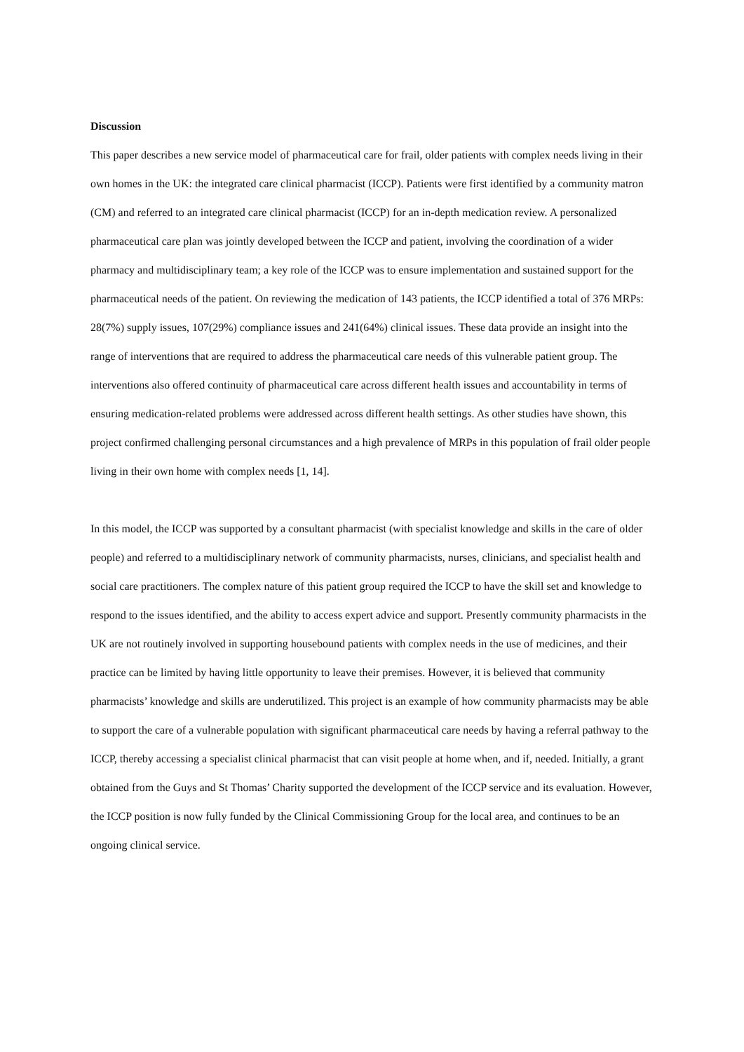Discussion
This paper describes a new service model of pharmaceutical care for frail, older patients with complex needs living in their own homes in the UK: the integrated care clinical pharmacist (ICCP). Patients were first identified by a community matron (CM) and referred to an integrated care clinical pharmacist (ICCP) for an in-depth medication review. A personalized pharmaceutical care plan was jointly developed between the ICCP and patient, involving the coordination of a wider pharmacy and multidisciplinary team; a key role of the ICCP was to ensure implementation and sustained support for the pharmaceutical needs of the patient. On reviewing the medication of 143 patients, the ICCP identified a total of 376 MRPs: 28(7%) supply issues, 107(29%) compliance issues and 241(64%) clinical issues. These data provide an insight into the range of interventions that are required to address the pharmaceutical care needs of this vulnerable patient group. The interventions also offered continuity of pharmaceutical care across different health issues and accountability in terms of ensuring medication-related problems were addressed across different health settings. As other studies have shown, this project confirmed challenging personal circumstances and a high prevalence of MRPs in this population of frail older people living in their own home with complex needs [1, 14].
In this model, the ICCP was supported by a consultant pharmacist (with specialist knowledge and skills in the care of older people) and referred to a multidisciplinary network of community pharmacists, nurses, clinicians, and specialist health and social care practitioners. The complex nature of this patient group required the ICCP to have the skill set and knowledge to respond to the issues identified, and the ability to access expert advice and support. Presently community pharmacists in the UK are not routinely involved in supporting housebound patients with complex needs in the use of medicines, and their practice can be limited by having little opportunity to leave their premises. However, it is believed that community pharmacists’ knowledge and skills are underutilized. This project is an example of how community pharmacists may be able to support the care of a vulnerable population with significant pharmaceutical care needs by having a referral pathway to the ICCP, thereby accessing a specialist clinical pharmacist that can visit people at home when, and if, needed. Initially, a grant obtained from the Guys and St Thomas’ Charity supported the development of the ICCP service and its evaluation. However, the ICCP position is now fully funded by the Clinical Commissioning Group for the local area, and continues to be an ongoing clinical service.